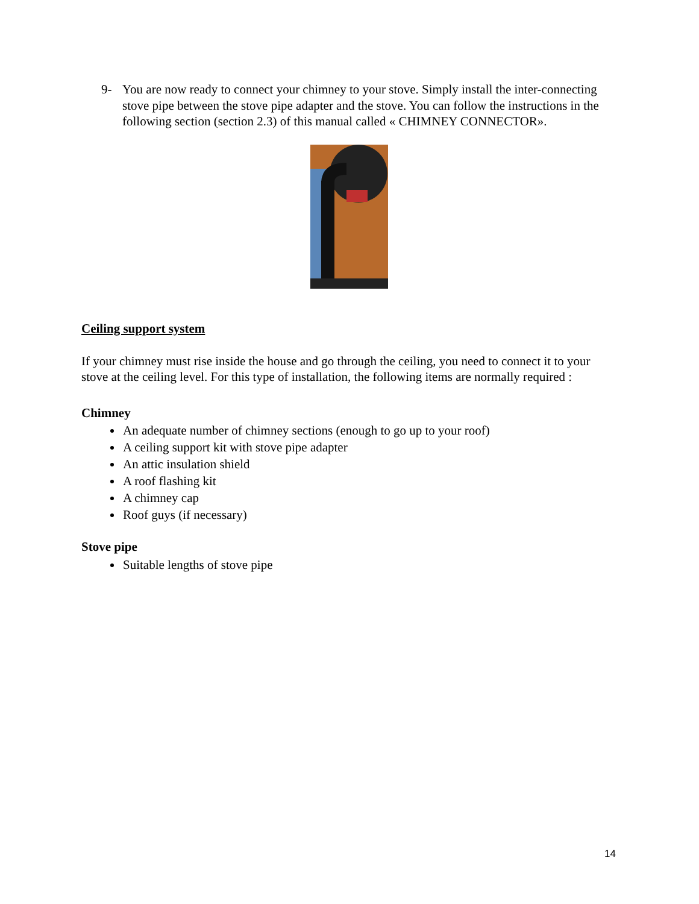9- You are now ready to connect your chimney to your stove. Simply install the inter-connecting stove pipe between the stove pipe adapter and the stove. You can follow the instructions in the following section (section 2.3) of this manual called « CHIMNEY CONNECTOR».
Ceiling support system
If your chimney must rise inside the house and go through the ceiling, you need to connect it to your stove at the ceiling level. For this type of installation, the following items are normally required :
Chimney
An adequate number of chimney sections (enough to go up to your roof)
A ceiling support kit with stove pipe adapter
An attic insulation shield
A roof flashing kit
A chimney cap
Roof guys (if necessary)
Stove pipe
Suitable lengths of stove pipe
14